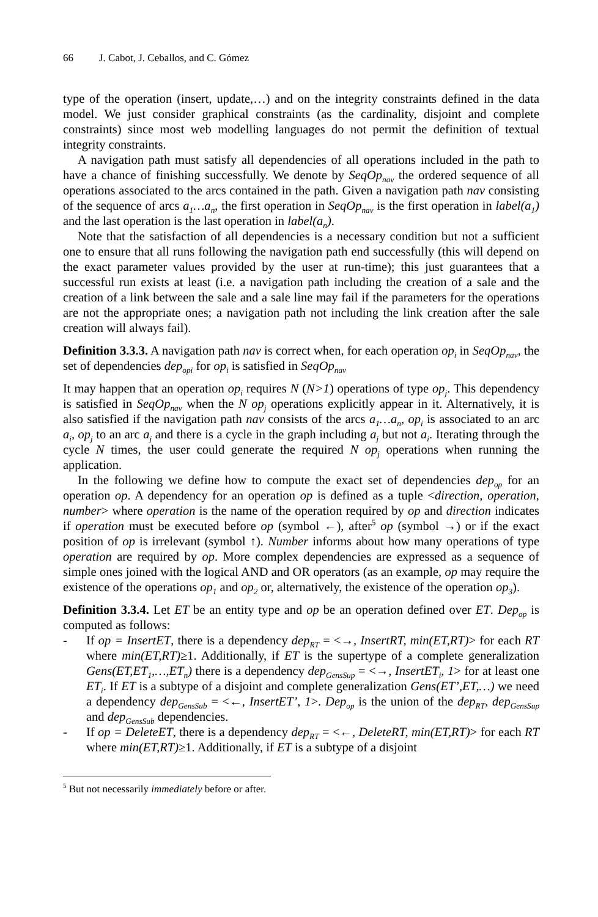66 J. Cabot, J. Ceballos, and C. Gómez
type of the operation (insert, update,…) and on the integrity constraints defined in the data model. We just consider graphical constraints (as the cardinality, disjoint and complete constraints) since most web modelling languages do not permit the definition of textual integrity constraints.
A navigation path must satisfy all dependencies of all operations included in the path to have a chance of finishing successfully. We denote by SeqOp<sub>nav</sub> the ordered sequence of all operations associated to the arcs contained in the path. Given a navigation path nav consisting of the sequence of arcs a<sub>1</sub>…a<sub>n</sub>, the first operation in SeqOp<sub>nav</sub> is the first operation in label(a<sub>1</sub>) and the last operation is the last operation in label(a<sub>n</sub>).
Note that the satisfaction of all dependencies is a necessary condition but not a sufficient one to ensure that all runs following the navigation path end successfully (this will depend on the exact parameter values provided by the user at run-time); this just guarantees that a successful run exists at least (i.e. a navigation path including the creation of a sale and the creation of a link between the sale and a sale line may fail if the parameters for the operations are not the appropriate ones; a navigation path not including the link creation after the sale creation will always fail).
Definition 3.3.3. A navigation path nav is correct when, for each operation op<sub>i</sub> in SeqOp<sub>nav</sub>, the set of dependencies dep<sub>opi</sub> for op<sub>i</sub> is satisfied in SeqOp<sub>nav</sub>
It may happen that an operation op<sub>i</sub> requires N (N>1) operations of type op<sub>j</sub>. This dependency is satisfied in SeqOp<sub>nav</sub> when the N op<sub>j</sub> operations explicitly appear in it. Alternatively, it is also satisfied if the navigation path nav consists of the arcs a<sub>1</sub>…a<sub>n</sub>, op<sub>i</sub> is associated to an arc a<sub>i</sub>, op<sub>j</sub> to an arc a<sub>j</sub> and there is a cycle in the graph including a<sub>j</sub> but not a<sub>i</sub>. Iterating through the cycle N times, the user could generate the required N op<sub>j</sub> operations when running the application.
In the following we define how to compute the exact set of dependencies dep<sub>op</sub> for an operation op. A dependency for an operation op is defined as a tuple <direction, operation, number> where operation is the name of the operation required by op and direction indicates if operation must be executed before op (symbol ←), after<sup>5</sup> op (symbol →) or if the exact position of op is irrelevant (symbol ↑). Number informs about how many operations of type operation are required by op. More complex dependencies are expressed as a sequence of simple ones joined with the logical AND and OR operators (as an example, op may require the existence of the operations op<sub>1</sub> and op<sub>2</sub> or, alternatively, the existence of the operation op<sub>3</sub>).
Definition 3.3.4. Let ET be an entity type and op be an operation defined over ET. Dep<sub>op</sub> is computed as follows:
- If op = InsertET, there is a dependency dep<sub>RT</sub> = <→, InsertRT, min(ET,RT)> for each RT where min(ET,RT)≥1. Additionally, if ET is the supertype of a complete generalization Gens(ET,ET<sub>1</sub>,…,ET<sub>n</sub>) there is a dependency dep<sub>GensSup</sub> = <→, InsertET<sub>i</sub>, 1> for at least one ET<sub>i</sub>. If ET is a subtype of a disjoint and complete generalization Gens(ET’,ET,…) we need a dependency dep<sub>GensSub</sub> = <←, InsertET’, 1>. Dep<sub>op</sub> is the union of the dep<sub>RT</sub>, dep<sub>GensSup</sub> and dep<sub>GensSub</sub> dependencies.
- If op = DeleteET, there is a dependency dep<sub>RT</sub> = <←, DeleteRT, min(ET,RT)> for each RT where min(ET,RT)≥1. Additionally, if ET is a subtype of a disjoint
<sup>5</sup> But not necessarily immediately before or after.